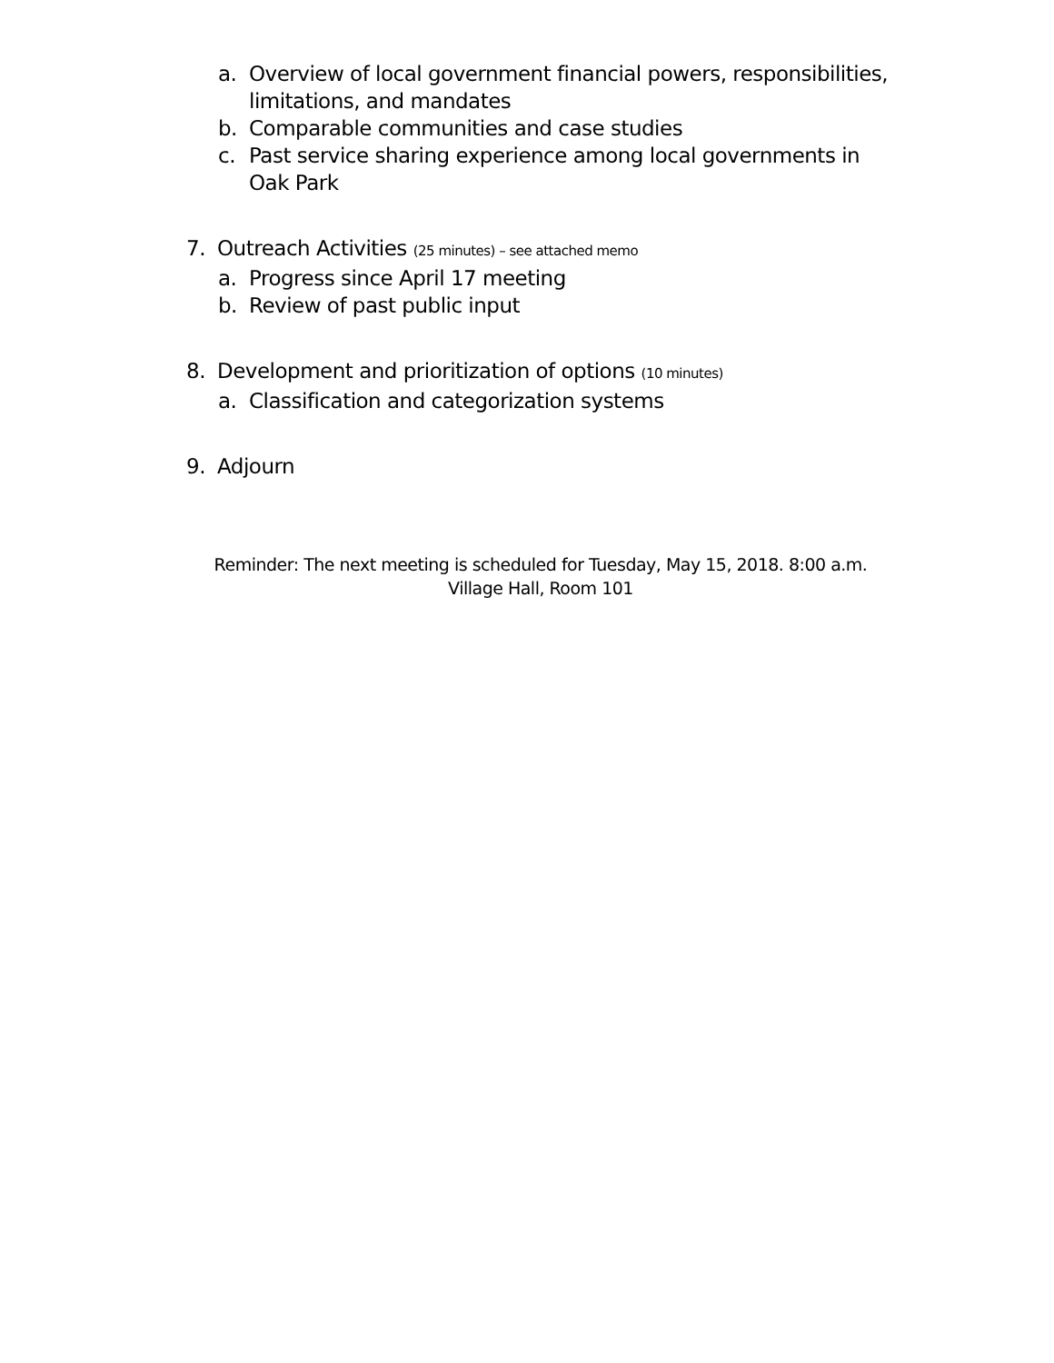a. Overview of local government financial powers, responsibilities, limitations, and mandates
b. Comparable communities and case studies
c. Past service sharing experience among local governments in Oak Park
7. Outreach Activities (25 minutes) – see attached memo
a. Progress since April 17 meeting
b. Review of past public input
8. Development and prioritization of options (10 minutes)
a. Classification and categorization systems
9. Adjourn
Reminder: The next meeting is scheduled for Tuesday, May 15, 2018. 8:00 a.m.
Village Hall, Room 101